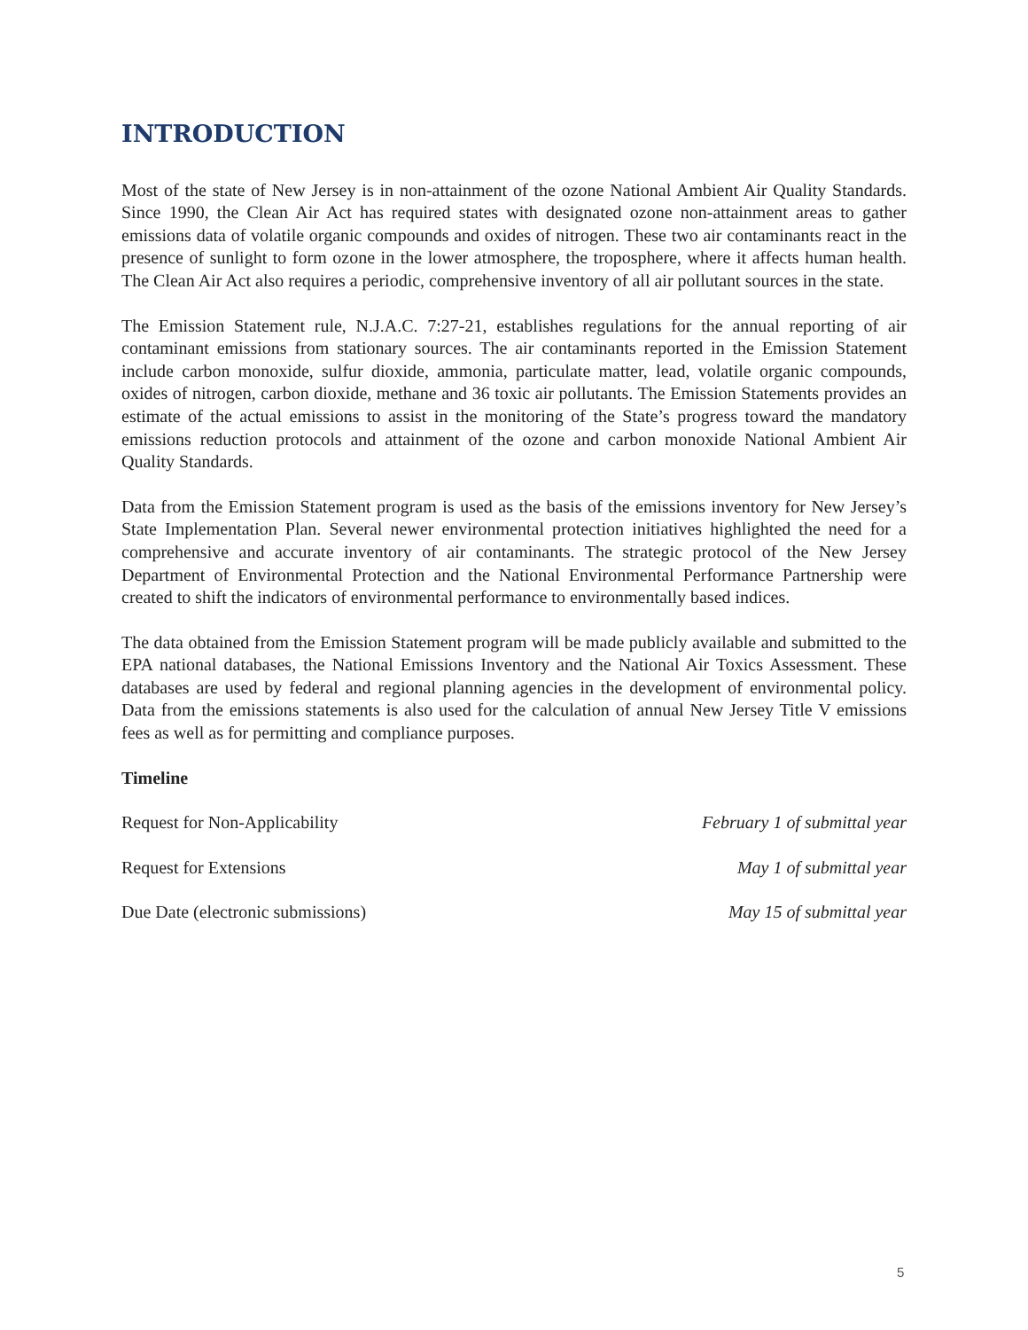INTRODUCTION
Most of the state of New Jersey is in non-attainment of the ozone National Ambient Air Quality Standards. Since 1990, the Clean Air Act has required states with designated ozone non-attainment areas to gather emissions data of volatile organic compounds and oxides of nitrogen. These two air contaminants react in the presence of sunlight to form ozone in the lower atmosphere, the troposphere, where it affects human health. The Clean Air Act also requires a periodic, comprehensive inventory of all air pollutant sources in the state.
The Emission Statement rule, N.J.A.C. 7:27-21, establishes regulations for the annual reporting of air contaminant emissions from stationary sources. The air contaminants reported in the Emission Statement include carbon monoxide, sulfur dioxide, ammonia, particulate matter, lead, volatile organic compounds, oxides of nitrogen, carbon dioxide, methane and 36 toxic air pollutants. The Emission Statements provides an estimate of the actual emissions to assist in the monitoring of the State’s progress toward the mandatory emissions reduction protocols and attainment of the ozone and carbon monoxide National Ambient Air Quality Standards.
Data from the Emission Statement program is used as the basis of the emissions inventory for New Jersey’s State Implementation Plan. Several newer environmental protection initiatives highlighted the need for a comprehensive and accurate inventory of air contaminants. The strategic protocol of the New Jersey Department of Environmental Protection and the National Environmental Performance Partnership were created to shift the indicators of environmental performance to environmentally based indices.
The data obtained from the Emission Statement program will be made publicly available and submitted to the EPA national databases, the National Emissions Inventory and the National Air Toxics Assessment. These databases are used by federal and regional planning agencies in the development of environmental policy. Data from the emissions statements is also used for the calculation of annual New Jersey Title V emissions fees as well as for permitting and compliance purposes.
Timeline
Request for Non-Applicability February 1 of submittal year
Request for Extensions May 1 of submittal year
Due Date (electronic submissions) May 15 of submittal year
5